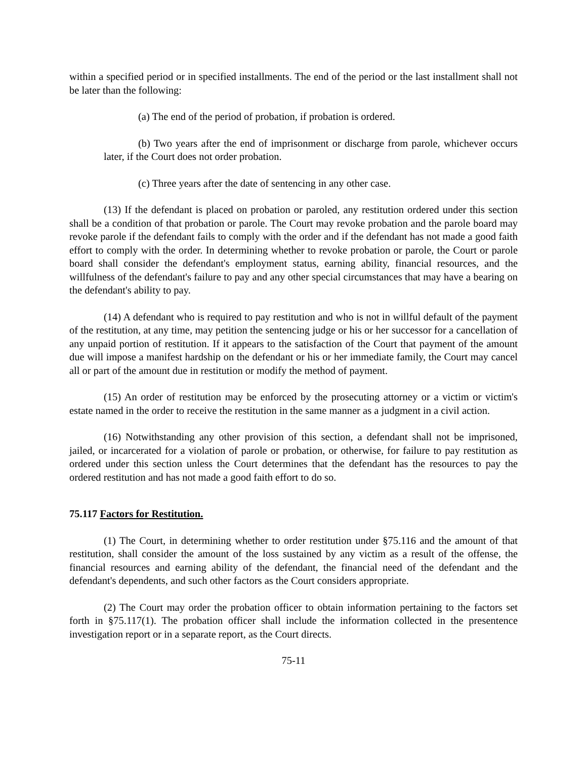within a specified period or in specified installments. The end of the period or the last installment shall not be later than the following:
(a) The end of the period of probation, if probation is ordered.
(b) Two years after the end of imprisonment or discharge from parole, whichever occurs later, if the Court does not order probation.
(c) Three years after the date of sentencing in any other case.
(13) If the defendant is placed on probation or paroled, any restitution ordered under this section shall be a condition of that probation or parole. The Court may revoke probation and the parole board may revoke parole if the defendant fails to comply with the order and if the defendant has not made a good faith effort to comply with the order. In determining whether to revoke probation or parole, the Court or parole board shall consider the defendant's employment status, earning ability, financial resources, and the willfulness of the defendant's failure to pay and any other special circumstances that may have a bearing on the defendant's ability to pay.
(14) A defendant who is required to pay restitution and who is not in willful default of the payment of the restitution, at any time, may petition the sentencing judge or his or her successor for a cancellation of any unpaid portion of restitution. If it appears to the satisfaction of the Court that payment of the amount due will impose a manifest hardship on the defendant or his or her immediate family, the Court may cancel all or part of the amount due in restitution or modify the method of payment.
(15) An order of restitution may be enforced by the prosecuting attorney or a victim or victim's estate named in the order to receive the restitution in the same manner as a judgment in a civil action.
(16) Notwithstanding any other provision of this section, a defendant shall not be imprisoned, jailed, or incarcerated for a violation of parole or probation, or otherwise, for failure to pay restitution as ordered under this section unless the Court determines that the defendant has the resources to pay the ordered restitution and has not made a good faith effort to do so.
75.117 Factors for Restitution.
(1) The Court, in determining whether to order restitution under §75.116 and the amount of that restitution, shall consider the amount of the loss sustained by any victim as a result of the offense, the financial resources and earning ability of the defendant, the financial need of the defendant and the defendant's dependents, and such other factors as the Court considers appropriate.
(2) The Court may order the probation officer to obtain information pertaining to the factors set forth in §75.117(1). The probation officer shall include the information collected in the presentence investigation report or in a separate report, as the Court directs.
75-11